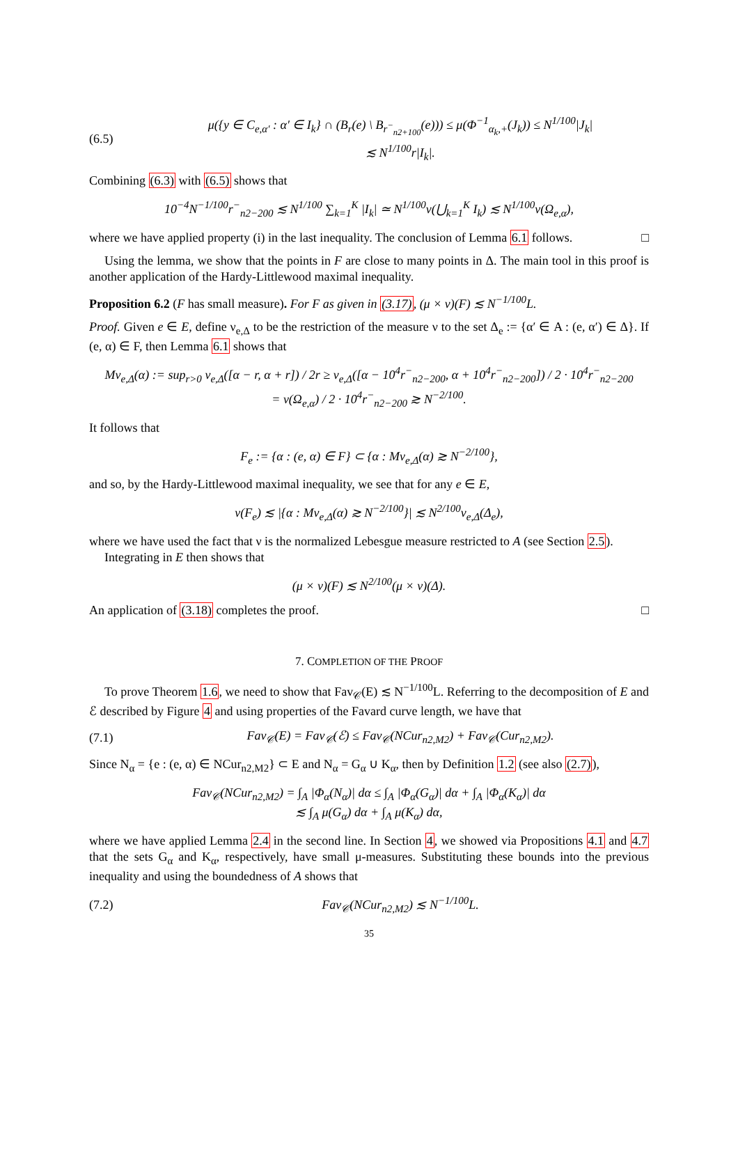(6.5) μ({y ∈ C<sub>e,α′</sub> : α′ ∈ I<sub>k</sub>} ∩ (B<sub>r</sub>(e) \ B<sub>r<sup>−</sup><sub>n2+100</sub></sub>(e))) ≤ μ(Φ<sup>−1</sup><sub>α<sub>k</sub>,+</sub>(J<sub>k</sub>)) ≤ N<sup>1/100</sup>|J<sub>k</sub>|
≲ N<sup>1/100</sup>r|I<sub>k</sub>|.
Combining (6.3) with (6.5) shows that
10<sup>−4</sup>N<sup>−1/100</sup>r<sup>−</sup><sub>n2−200</sub> ≲ N<sup>1/100</sup> ∑<sub>k=1</sub><sup>K</sup> |I<sub>k</sub>| ≃ N<sup>1/100</sup>ν(⋃<sub>k=1</sub><sup>K</sup> I<sub>k</sub>) ≲ N<sup>1/100</sup>ν(Ω<sub>e,α</sub>),
where we have applied property (i) in the last inequality. The conclusion of Lemma 6.1 follows. □
Using the lemma, we show that the points in F are close to many points in Δ. The main tool in this proof is another application of the Hardy-Littlewood maximal inequality.
Proposition 6.2 (F has small measure). For F as given in (3.17), (μ × ν)(F) ≲ N<sup>−1/100</sup>L.
Proof. Given e ∈ E, define ν<sub>e,Δ</sub> to be the restriction of the measure ν to the set Δ<sub>e</sub> := {α′ ∈ A : (e, α′) ∈ Δ}. If (e, α) ∈ F, then Lemma 6.1 shows that
Mν<sub>e,Δ</sub>(α) := sup<sub>r>0</sub> ν<sub>e,Δ</sub>([α − r, α + r]) / 2r ≥ ν<sub>e,Δ</sub>([α − 10<sup>4</sup>r<sup>−</sup><sub>n2−200</sub>, α + 10<sup>4</sup>r<sup>−</sup><sub>n2−200</sub>]) / 2 · 10<sup>4</sup>r<sup>−</sup><sub>n2−200</sub>
= ν(Ω<sub>e,α</sub>) / 2 · 10<sup>4</sup>r<sup>−</sup><sub>n2−200</sub> ≳ N<sup>−2/100</sup>.
It follows that
F<sub>e</sub> := {α : (e, α) ∈ F} ⊂ {α : Mν<sub>e,Δ</sub>(α) ≳ N<sup>−2/100</sup>},
and so, by the Hardy-Littlewood maximal inequality, we see that for any e ∈ E,
ν(F<sub>e</sub>) ≲ |{α : Mν<sub>e,Δ</sub>(α) ≳ N<sup>−2/100</sup>}| ≲ N<sup>2/100</sup>ν<sub>e,Δ</sub>(Δ<sub>e</sub>),
where we have used the fact that ν is the normalized Lebesgue measure restricted to A (see Section 2.5).
Integrating in E then shows that
(μ × ν)(F) ≲ N<sup>2/100</sup>(μ × ν)(Δ).
An application of (3.18) completes the proof. □
7. COMPLETION OF THE PROOF
To prove Theorem 1.6, we need to show that Fav<sub>𝒞</sub>(E) ≲ N<sup>−1/100</sup>L. Referring to the decomposition of E and ℰ described by Figure 4 and using properties of the Favard curve length, we have that
(7.1) Fav<sub>𝒞</sub>(E) = Fav<sub>𝒞</sub>(ℰ) ≤ Fav<sub>𝒞</sub>(NCur<sub>n2,M2</sub>) + Fav<sub>𝒞</sub>(Cur<sub>n2,M2</sub>).
Since N<sub>α</sub> = {e : (e, α) ∈ NCur<sub>n2,M2</sub>} ⊂ E and N<sub>α</sub> = G<sub>α</sub> ∪ K<sub>α</sub>, then by Definition 1.2 (see also (2.7)),
Fav<sub>𝒞</sub>(NCur<sub>n2,M2</sub>) = ∫<sub>A</sub> |Φ<sub>α</sub>(N<sub>α</sub>)| dα ≤ ∫<sub>A</sub> |Φ<sub>α</sub>(G<sub>α</sub>)| dα + ∫<sub>A</sub> |Φ<sub>α</sub>(K<sub>α</sub>)| dα
≲ ∫<sub>A</sub> μ(G<sub>α</sub>) dα + ∫<sub>A</sub> μ(K<sub>α</sub>) dα,
where we have applied Lemma 2.4 in the second line. In Section 4, we showed via Propositions 4.1 and 4.7 that the sets G<sub>α</sub> and K<sub>α</sub>, respectively, have small μ-measures. Substituting these bounds into the previous inequality and using the boundedness of A shows that
(7.2) Fav<sub>𝒞</sub>(NCur<sub>n2,M2</sub>) ≲ N<sup>−1/100</sup>L.
35